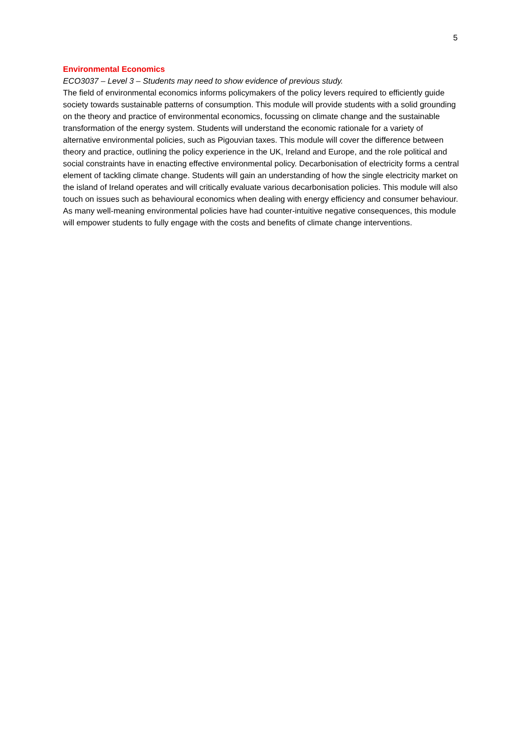5
Environmental Economics
ECO3037 – Level 3 – Students may need to show evidence of previous study.
The field of environmental economics informs policymakers of the policy levers required to efficiently guide society towards sustainable patterns of consumption. This module will provide students with a solid grounding on the theory and practice of environmental economics, focussing on climate change and the sustainable transformation of the energy system. Students will understand the economic rationale for a variety of alternative environmental policies, such as Pigouvian taxes. This module will cover the difference between theory and practice, outlining the policy experience in the UK, Ireland and Europe, and the role political and social constraints have in enacting effective environmental policy. Decarbonisation of electricity forms a central element of tackling climate change. Students will gain an understanding of how the single electricity market on the island of Ireland operates and will critically evaluate various decarbonisation policies. This module will also touch on issues such as behavioural economics when dealing with energy efficiency and consumer behaviour. As many well-meaning environmental policies have had counter-intuitive negative consequences, this module will empower students to fully engage with the costs and benefits of climate change interventions.